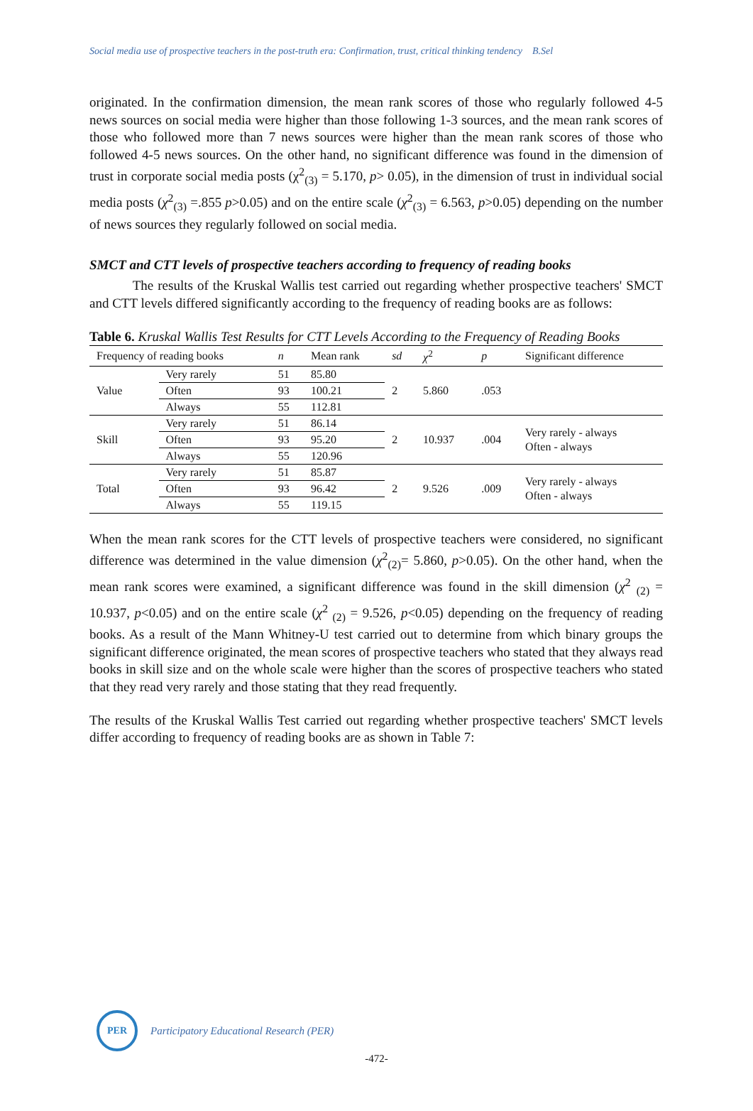Social media use of prospective teachers in the post-truth era: Confirmation, trust, critical thinking tendency B.Sel
originated. In the confirmation dimension, the mean rank scores of those who regularly followed 4-5 news sources on social media were higher than those following 1-3 sources, and the mean rank scores of those who followed more than 7 news sources were higher than the mean rank scores of those who followed 4-5 news sources. On the other hand, no significant difference was found in the dimension of trust in corporate social media posts (χ<sup>2</sup><sub>(3)</sub> = 5.170, p> 0.05), in the dimension of trust in individual social media posts (χ<sup>2</sup><sub>(3)</sub> =.855 p>0.05) and on the entire scale (χ<sup>2</sup><sub>(3)</sub> = 6.563, p>0.05) depending on the number of news sources they regularly followed on social media.
SMCT and CTT levels of prospective teachers according to frequency of reading books
The results of the Kruskal Wallis test carried out regarding whether prospective teachers' SMCT and CTT levels differed significantly according to the frequency of reading books are as follows:
Table 6. Kruskal Wallis Test Results for CTT Levels According to the Frequency of Reading Books
| Frequency of reading books | | n | Mean rank | sd | χ<sup>2</sup> | p | Significant difference |
| --- | --- | --- | --- | --- | --- | --- | --- |
| Value | Very rarely | 51 | 85.80 | 2 | 5.860 | .053 | |
| | Often | 93 | 100.21 | | | | |
| | Always | 55 | 112.81 | | | | |
| Skill | Very rarely | 51 | 86.14 | 2 | 10.937 | .004 | Very rarely - always Often - always |
| | Often | 93 | 95.20 | | | | |
| | Always | 55 | 120.96 | | | | |
| Total | Very rarely | 51 | 85.87 | 2 | 9.526 | .009 | Very rarely - always Often - always |
| | Often | 93 | 96.42 | | | | |
| | Always | 55 | 119.15 | | | | |
When the mean rank scores for the CTT levels of prospective teachers were considered, no significant difference was determined in the value dimension (χ<sup>2</sup><sub>(2)</sub>= 5.860, p>0.05). On the other hand, when the mean rank scores were examined, a significant difference was found in the skill dimension (χ<sup>2</sup> <sub>(2)</sub> = 10.937, p<0.05) and on the entire scale (χ<sup>2</sup> <sub>(2)</sub> = 9.526, p<0.05) depending on the frequency of reading books. As a result of the Mann Whitney-U test carried out to determine from which binary groups the significant difference originated, the mean scores of prospective teachers who stated that they always read books in skill size and on the whole scale were higher than the scores of prospective teachers who stated that they read very rarely and those stating that they read frequently.
The results of the Kruskal Wallis Test carried out regarding whether prospective teachers' SMCT levels differ according to frequency of reading books are as shown in Table 7:
PER
Participatory Educational Research (PER)
-472-